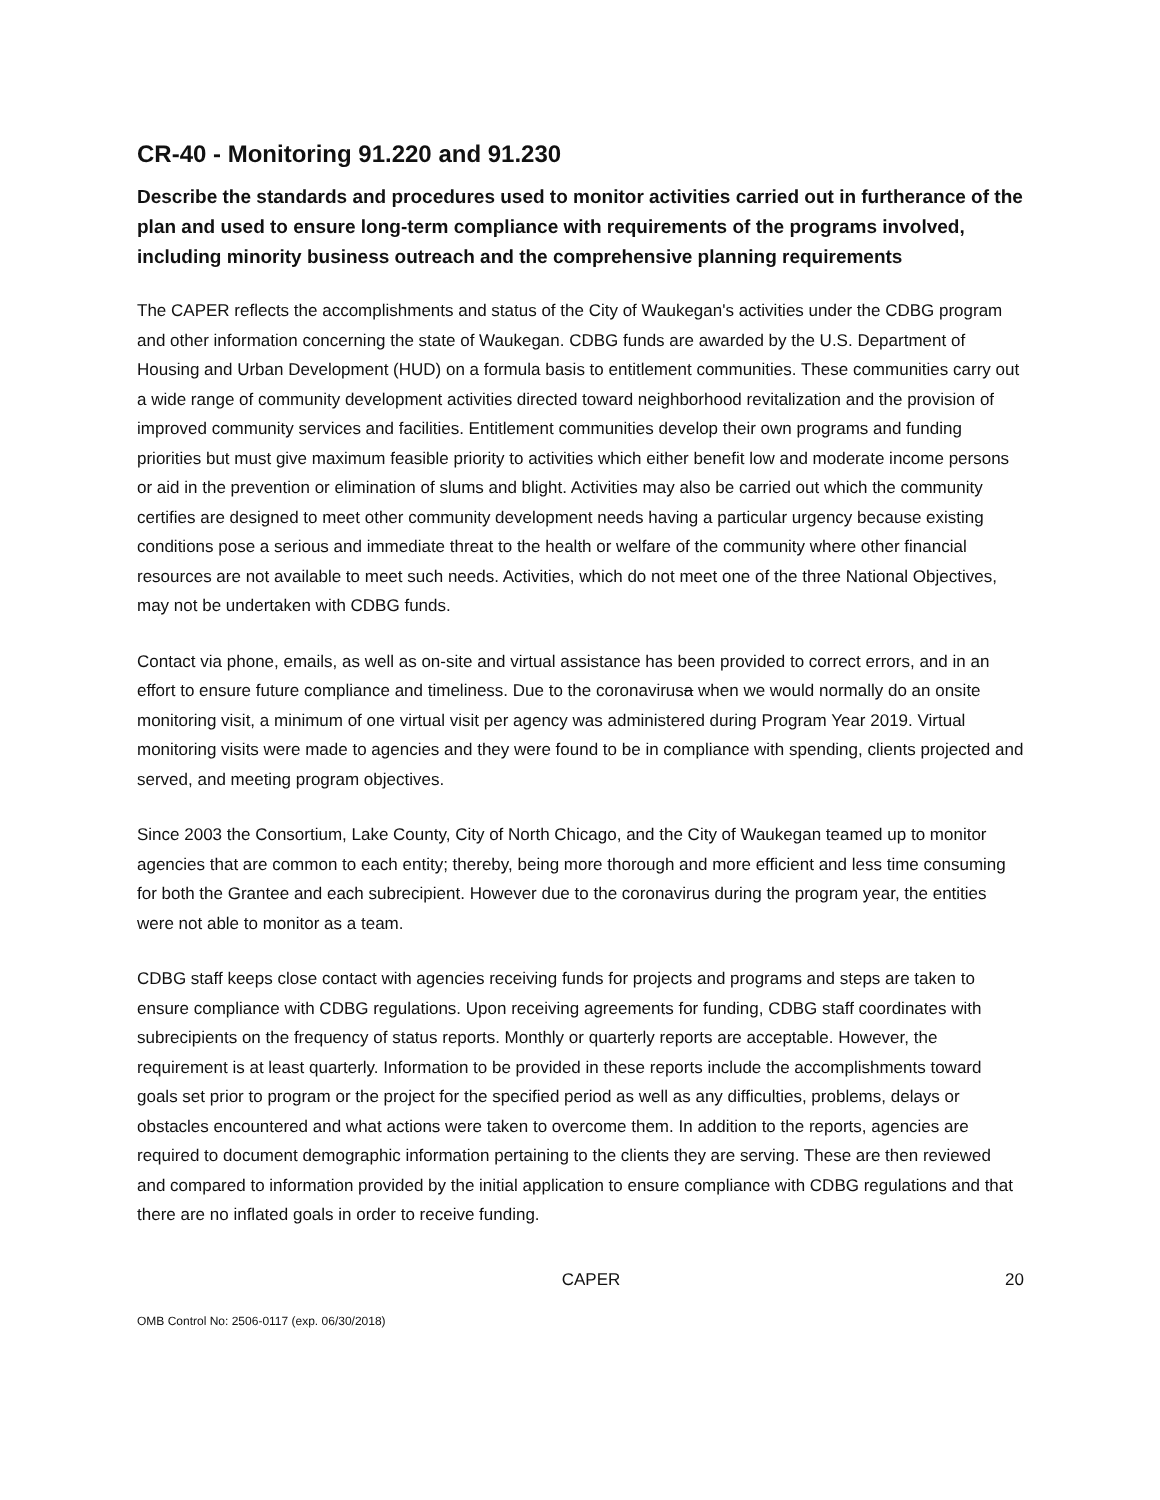CR-40 - Monitoring 91.220 and 91.230
Describe the standards and procedures used to monitor activities carried out in furtherance of the plan and used to ensure long-term compliance with requirements of the programs involved, including minority business outreach and the comprehensive planning requirements
The CAPER reflects the accomplishments and status of the City of Waukegan's activities under the CDBG program and other information concerning the state of Waukegan. CDBG funds are awarded by the U.S. Department of Housing and Urban Development (HUD) on a formula basis to entitlement communities. These communities carry out a wide range of community development activities directed toward neighborhood revitalization and the provision of improved community services and facilities. Entitlement communities develop their own programs and funding priorities but must give maximum feasible priority to activities which either benefit low and moderate income persons or aid in the prevention or elimination of slums and blight. Activities may also be carried out which the community certifies are designed to meet other community development needs having a particular urgency because existing conditions pose a serious and immediate threat to the health or welfare of the community where other financial resources are not available to meet such needs. Activities, which do not meet one of the three National Objectives, may not be undertaken with CDBG funds.
Contact via phone, emails, as well as on-site and virtual assistance has been provided to correct errors, and in an effort to ensure future compliance and timeliness. Due to the coronavirusa when we would normally do an onsite monitoring visit, a minimum of one virtual visit per agency was administered during Program Year 2019. Virtual monitoring visits were made to agencies and they were found to be in compliance with spending, clients projected and served, and meeting program objectives.
Since 2003 the Consortium, Lake County, City of North Chicago, and the City of Waukegan teamed up to monitor agencies that are common to each entity; thereby, being more thorough and more efficient and less time consuming for both the Grantee and each subrecipient. However due to the coronavirus during the program year, the entities were not able to monitor as a team.
CDBG staff keeps close contact with agencies receiving funds for projects and programs and steps are taken to ensure compliance with CDBG regulations. Upon receiving agreements for funding, CDBG staff coordinates with subrecipients on the frequency of status reports. Monthly or quarterly reports are acceptable. However, the requirement is at least quarterly. Information to be provided in these reports include the accomplishments toward goals set prior to program or the project for the specified period as well as any difficulties, problems, delays or obstacles encountered and what actions were taken to overcome them. In addition to the reports, agencies are required to document demographic information pertaining to the clients they are serving. These are then reviewed and compared to information provided by the initial application to ensure compliance with CDBG regulations and that there are no inflated goals in order to receive funding.
CAPER 20
OMB Control No: 2506-0117 (exp. 06/30/2018)